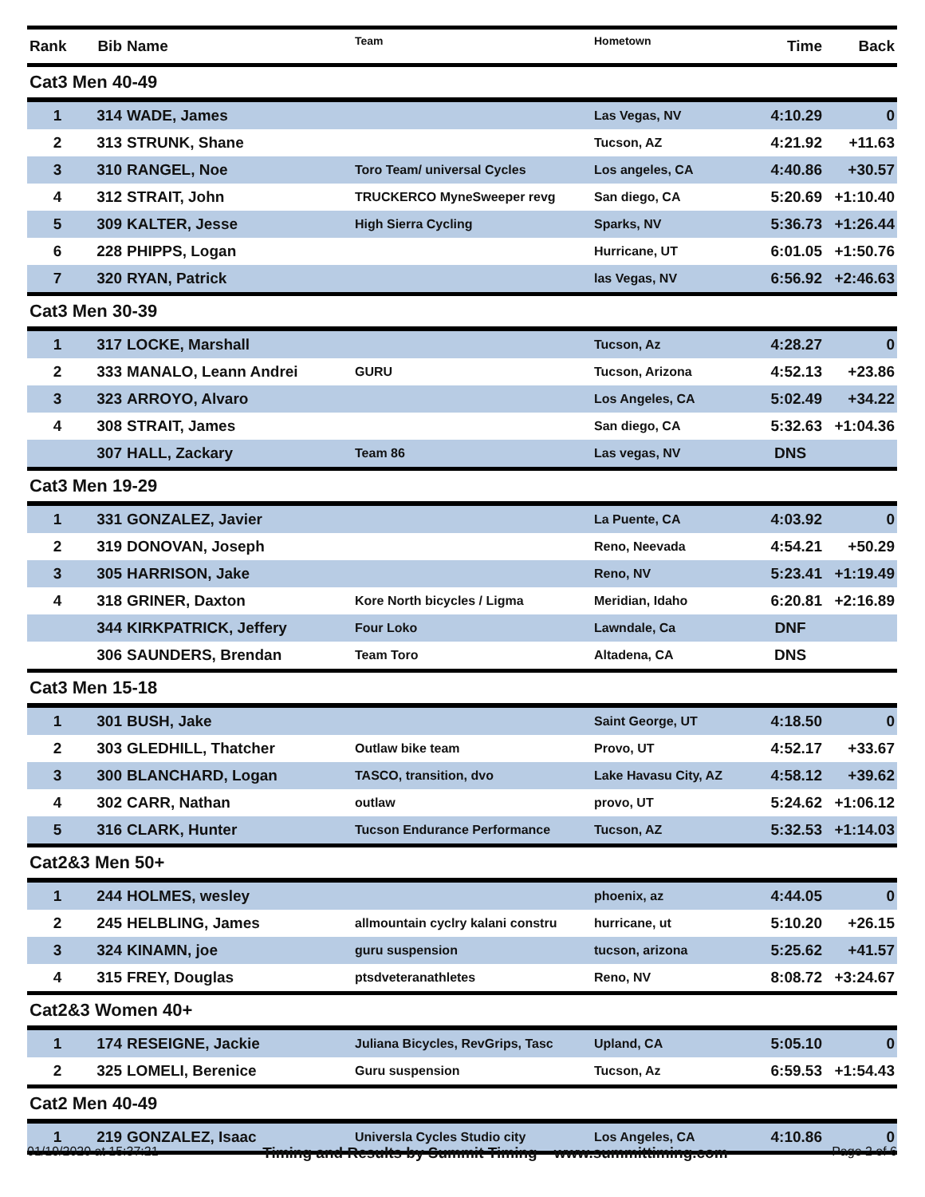| Rank | Bib | Name | Team | Hometown | Time | Back |
| --- | --- | --- | --- | --- | --- | --- |
| Cat3 Men 40-49 | | | | | | |
| 1 | 314 | WADE, James | | Las Vegas, NV | 4:10.29 | 0 |
| 2 | 313 | STRUNK, Shane | | Tucson, AZ | 4:21.92 | +11.63 |
| 3 | 310 | RANGEL, Noe | Toro Team/ universal Cycles | Los angeles, CA | 4:40.86 | +30.57 |
| 4 | 312 | STRAIT, John | TRUCKERCO MyneSweeper revg | San diego, CA | 5:20.69 | +1:10.40 |
| 5 | 309 | KALTER, Jesse | High Sierra Cycling | Sparks, NV | 5:36.73 | +1:26.44 |
| 6 | 228 | PHIPPS, Logan | | Hurricane, UT | 6:01.05 | +1:50.76 |
| 7 | 320 | RYAN, Patrick | | las Vegas, NV | 6:56.92 | +2:46.63 |
| Cat3 Men 30-39 | | | | | | |
| 1 | 317 | LOCKE, Marshall | | Tucson, Az | 4:28.27 | 0 |
| 2 | 333 | MANALO, Leann Andrei | GURU | Tucson, Arizona | 4:52.13 | +23.86 |
| 3 | 323 | ARROYO, Alvaro | | Los Angeles, CA | 5:02.49 | +34.22 |
| 4 | 308 | STRAIT, James | | San diego, CA | 5:32.63 | +1:04.36 |
| | 307 | HALL, Zackary | Team 86 | Las vegas, NV | DNS | |
| Cat3 Men 19-29 | | | | | | |
| 1 | 331 | GONZALEZ, Javier | | La Puente, CA | 4:03.92 | 0 |
| 2 | 319 | DONOVAN, Joseph | | Reno, Neevada | 4:54.21 | +50.29 |
| 3 | 305 | HARRISON, Jake | | Reno, NV | 5:23.41 | +1:19.49 |
| 4 | 318 | GRINER, Daxton | Kore North bicycles / Ligma | Meridian, Idaho | 6:20.81 | +2:16.89 |
| | 344 | KIRKPATRICK, Jeffery | Four Loko | Lawndale, Ca | DNF | |
| | 306 | SAUNDERS, Brendan | Team Toro | Altadena, CA | DNS | |
| Cat3 Men 15-18 | | | | | | |
| 1 | 301 | BUSH, Jake | | Saint George, UT | 4:18.50 | 0 |
| 2 | 303 | GLEDHILL, Thatcher | Outlaw bike team | Provo, UT | 4:52.17 | +33.67 |
| 3 | 300 | BLANCHARD, Logan | TASCO, transition, dvo | Lake Havasu City, AZ | 4:58.12 | +39.62 |
| 4 | 302 | CARR, Nathan | outlaw | provo, UT | 5:24.62 | +1:06.12 |
| 5 | 316 | CLARK, Hunter | Tucson Endurance Performance | Tucson, AZ | 5:32.53 | +1:14.03 |
| Cat2&3 Men 50+ | | | | | | |
| 1 | 244 | HOLMES, wesley | | phoenix, az | 4:44.05 | 0 |
| 2 | 245 | HELBLING, James | allmountain cyclry kalani constru | hurricane, ut | 5:10.20 | +26.15 |
| 3 | 324 | KINAMN, joe | guru suspension | tucson, arizona | 5:25.62 | +41.57 |
| 4 | 315 | FREY, Douglas | ptsdveteranathletes | Reno, NV | 8:08.72 | +3:24.67 |
| Cat2&3 Women 40+ | | | | | | |
| 1 | 174 | RESEIGNE, Jackie | Juliana Bicycles, RevGrips, Tasc | Upland, CA | 5:05.10 | 0 |
| 2 | 325 | LOMELI, Berenice | Guru suspension | Tucson, Az | 6:59.53 | +1:54.43 |
| Cat2 Men 40-49 | | | | | | |
| 1 | 219 | GONZALEZ, Isaac | Universla Cycles Studio city | Los Angeles, CA | 4:10.86 | 0 |
01/19/2020 at 15:37:21 Timing and Results by Summit Timing www.summittiming.com Page 2 of 6